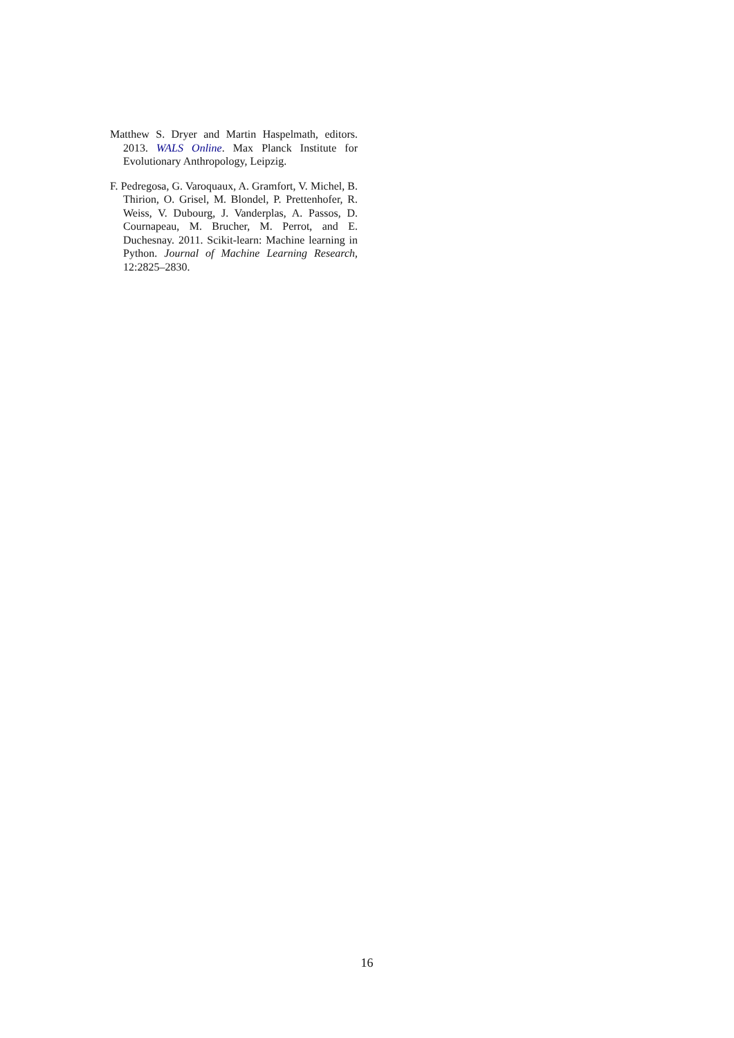Matthew S. Dryer and Martin Haspelmath, editors. 2013. WALS Online. Max Planck Institute for Evolutionary Anthropology, Leipzig.
F. Pedregosa, G. Varoquaux, A. Gramfort, V. Michel, B. Thirion, O. Grisel, M. Blondel, P. Prettenhofer, R. Weiss, V. Dubourg, J. Vanderplas, A. Passos, D. Cournapeau, M. Brucher, M. Perrot, and E. Duchesnay. 2011. Scikit-learn: Machine learning in Python. Journal of Machine Learning Research, 12:2825–2830.
16